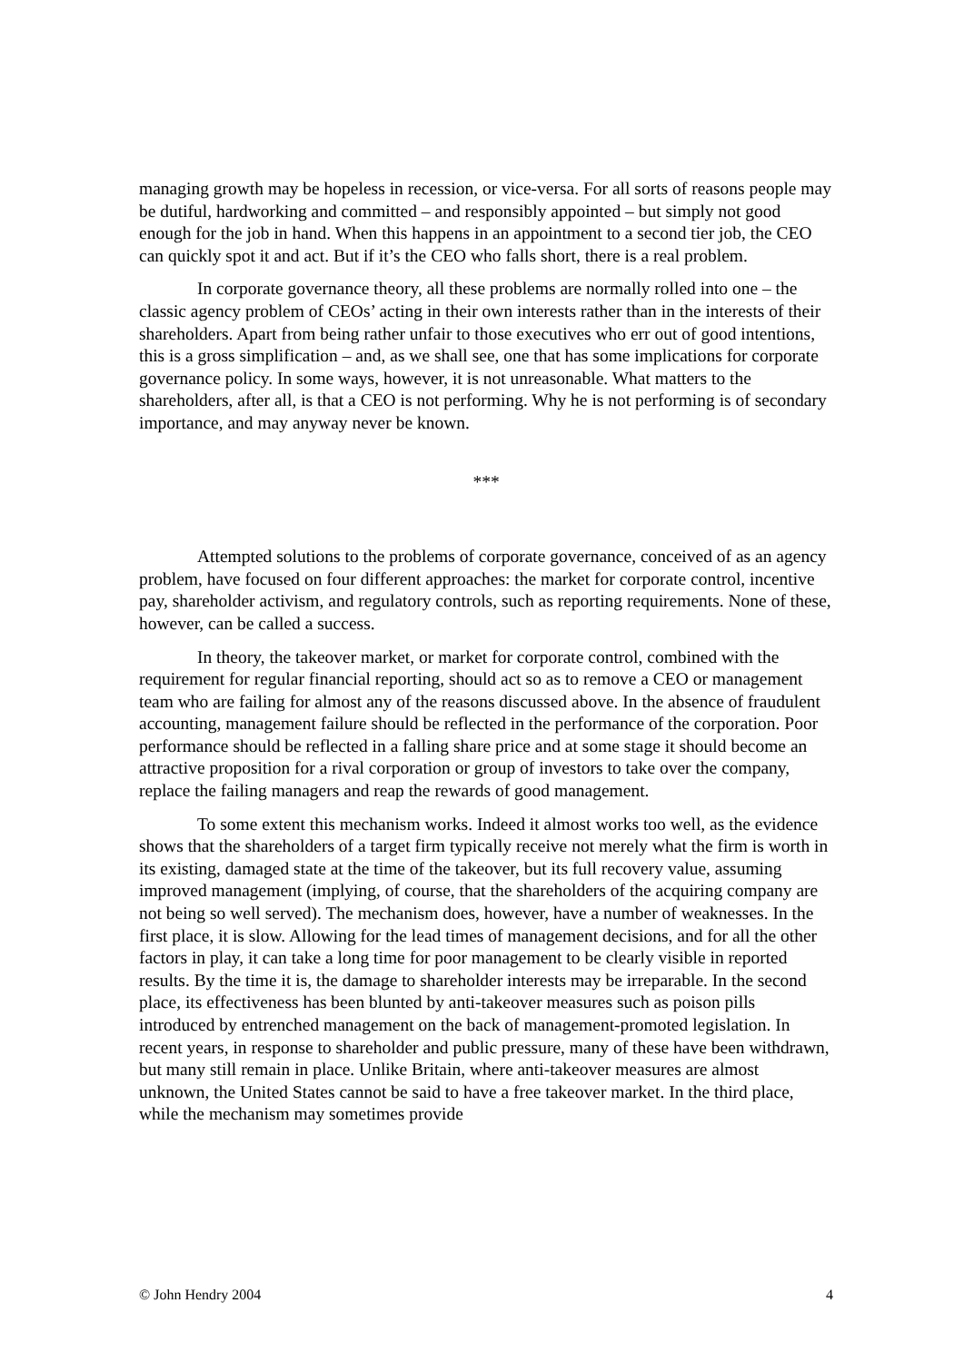managing growth may be hopeless in recession, or vice-versa. For all sorts of reasons people may be dutiful, hardworking and committed – and responsibly appointed – but simply not good enough for the job in hand. When this happens in an appointment to a second tier job, the CEO can quickly spot it and act. But if it’s the CEO who falls short, there is a real problem.
In corporate governance theory, all these problems are normally rolled into one – the classic agency problem of CEOs’ acting in their own interests rather than in the interests of their shareholders. Apart from being rather unfair to those executives who err out of good intentions, this is a gross simplification – and, as we shall see, one that has some implications for corporate governance policy. In some ways, however, it is not unreasonable. What matters to the shareholders, after all, is that a CEO is not performing. Why he is not performing is of secondary importance, and may anyway never be known.
***
Attempted solutions to the problems of corporate governance, conceived of as an agency problem, have focused on four different approaches: the market for corporate control, incentive pay, shareholder activism, and regulatory controls, such as reporting requirements. None of these, however, can be called a success.
In theory, the takeover market, or market for corporate control, combined with the requirement for regular financial reporting, should act so as to remove a CEO or management team who are failing for almost any of the reasons discussed above. In the absence of fraudulent accounting, management failure should be reflected in the performance of the corporation. Poor performance should be reflected in a falling share price and at some stage it should become an attractive proposition for a rival corporation or group of investors to take over the company, replace the failing managers and reap the rewards of good management.
To some extent this mechanism works. Indeed it almost works too well, as the evidence shows that the shareholders of a target firm typically receive not merely what the firm is worth in its existing, damaged state at the time of the takeover, but its full recovery value, assuming improved management (implying, of course, that the shareholders of the acquiring company are not being so well served). The mechanism does, however, have a number of weaknesses. In the first place, it is slow. Allowing for the lead times of management decisions, and for all the other factors in play, it can take a long time for poor management to be clearly visible in reported results. By the time it is, the damage to shareholder interests may be irreparable. In the second place, its effectiveness has been blunted by anti-takeover measures such as poison pills introduced by entrenched management on the back of management-promoted legislation. In recent years, in response to shareholder and public pressure, many of these have been withdrawn, but many still remain in place. Unlike Britain, where anti-takeover measures are almost unknown, the United States cannot be said to have a free takeover market. In the third place, while the mechanism may sometimes provide
© John Hendry 2004 4